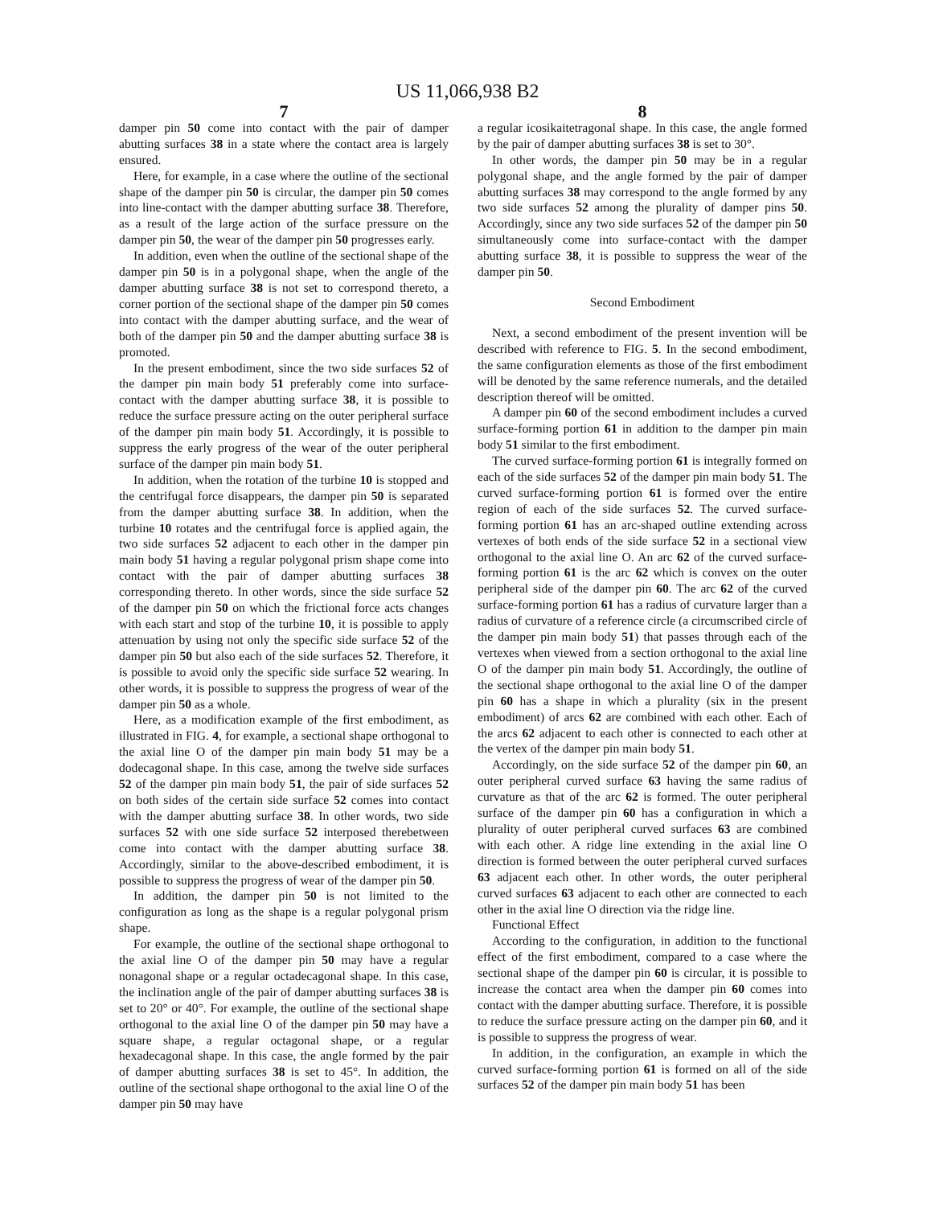US 11,066,938 B2
7
damper pin 50 come into contact with the pair of damper abutting surfaces 38 in a state where the contact area is largely ensured.
Here, for example, in a case where the outline of the sectional shape of the damper pin 50 is circular, the damper pin 50 comes into line-contact with the damper abutting surface 38. Therefore, as a result of the large action of the surface pressure on the damper pin 50, the wear of the damper pin 50 progresses early.
In addition, even when the outline of the sectional shape of the damper pin 50 is in a polygonal shape, when the angle of the damper abutting surface 38 is not set to correspond thereto, a corner portion of the sectional shape of the damper pin 50 comes into contact with the damper abutting surface, and the wear of both of the damper pin 50 and the damper abutting surface 38 is promoted.
In the present embodiment, since the two side surfaces 52 of the damper pin main body 51 preferably come into surface-contact with the damper abutting surface 38, it is possible to reduce the surface pressure acting on the outer peripheral surface of the damper pin main body 51. Accordingly, it is possible to suppress the early progress of the wear of the outer peripheral surface of the damper pin main body 51.
In addition, when the rotation of the turbine 10 is stopped and the centrifugal force disappears, the damper pin 50 is separated from the damper abutting surface 38. In addition, when the turbine 10 rotates and the centrifugal force is applied again, the two side surfaces 52 adjacent to each other in the damper pin main body 51 having a regular polygonal prism shape come into contact with the pair of damper abutting surfaces 38 corresponding thereto. In other words, since the side surface 52 of the damper pin 50 on which the frictional force acts changes with each start and stop of the turbine 10, it is possible to apply attenuation by using not only the specific side surface 52 of the damper pin 50 but also each of the side surfaces 52. Therefore, it is possible to avoid only the specific side surface 52 wearing. In other words, it is possible to suppress the progress of wear of the damper pin 50 as a whole.
Here, as a modification example of the first embodiment, as illustrated in FIG. 4, for example, a sectional shape orthogonal to the axial line O of the damper pin main body 51 may be a dodecagonal shape. In this case, among the twelve side surfaces 52 of the damper pin main body 51, the pair of side surfaces 52 on both sides of the certain side surface 52 comes into contact with the damper abutting surface 38. In other words, two side surfaces 52 with one side surface 52 interposed therebetween come into contact with the damper abutting surface 38. Accordingly, similar to the above-described embodiment, it is possible to suppress the progress of wear of the damper pin 50.
In addition, the damper pin 50 is not limited to the configuration as long as the shape is a regular polygonal prism shape.
For example, the outline of the sectional shape orthogonal to the axial line O of the damper pin 50 may have a regular nonagonal shape or a regular octadecagonal shape. In this case, the inclination angle of the pair of damper abutting surfaces 38 is set to 20° or 40°. For example, the outline of the sectional shape orthogonal to the axial line O of the damper pin 50 may have a square shape, a regular octagonal shape, or a regular hexadecagonal shape. In this case, the angle formed by the pair of damper abutting surfaces 38 is set to 45°. In addition, the outline of the sectional shape orthogonal to the axial line O of the damper pin 50 may have
8
a regular icosikaitetragonal shape. In this case, the angle formed by the pair of damper abutting surfaces 38 is set to 30°.
In other words, the damper pin 50 may be in a regular polygonal shape, and the angle formed by the pair of damper abutting surfaces 38 may correspond to the angle formed by any two side surfaces 52 among the plurality of damper pins 50. Accordingly, since any two side surfaces 52 of the damper pin 50 simultaneously come into surface-contact with the damper abutting surface 38, it is possible to suppress the wear of the damper pin 50.
Second Embodiment
Next, a second embodiment of the present invention will be described with reference to FIG. 5. In the second embodiment, the same configuration elements as those of the first embodiment will be denoted by the same reference numerals, and the detailed description thereof will be omitted.
A damper pin 60 of the second embodiment includes a curved surface-forming portion 61 in addition to the damper pin main body 51 similar to the first embodiment.
The curved surface-forming portion 61 is integrally formed on each of the side surfaces 52 of the damper pin main body 51. The curved surface-forming portion 61 is formed over the entire region of each of the side surfaces 52. The curved surface-forming portion 61 has an arc-shaped outline extending across vertexes of both ends of the side surface 52 in a sectional view orthogonal to the axial line O. An arc 62 of the curved surface-forming portion 61 is the arc 62 which is convex on the outer peripheral side of the damper pin 60. The arc 62 of the curved surface-forming portion 61 has a radius of curvature larger than a radius of curvature of a reference circle (a circumscribed circle of the damper pin main body 51) that passes through each of the vertexes when viewed from a section orthogonal to the axial line O of the damper pin main body 51. Accordingly, the outline of the sectional shape orthogonal to the axial line O of the damper pin 60 has a shape in which a plurality (six in the present embodiment) of arcs 62 are combined with each other. Each of the arcs 62 adjacent to each other is connected to each other at the vertex of the damper pin main body 51.
Accordingly, on the side surface 52 of the damper pin 60, an outer peripheral curved surface 63 having the same radius of curvature as that of the arc 62 is formed. The outer peripheral surface of the damper pin 60 has a configuration in which a plurality of outer peripheral curved surfaces 63 are combined with each other. A ridge line extending in the axial line O direction is formed between the outer peripheral curved surfaces 63 adjacent each other. In other words, the outer peripheral curved surfaces 63 adjacent to each other are connected to each other in the axial line O direction via the ridge line.
Functional Effect
According to the configuration, in addition to the functional effect of the first embodiment, compared to a case where the sectional shape of the damper pin 60 is circular, it is possible to increase the contact area when the damper pin 60 comes into contact with the damper abutting surface. Therefore, it is possible to reduce the surface pressure acting on the damper pin 60, and it is possible to suppress the progress of wear.
In addition, in the configuration, an example in which the curved surface-forming portion 61 is formed on all of the side surfaces 52 of the damper pin main body 51 has been